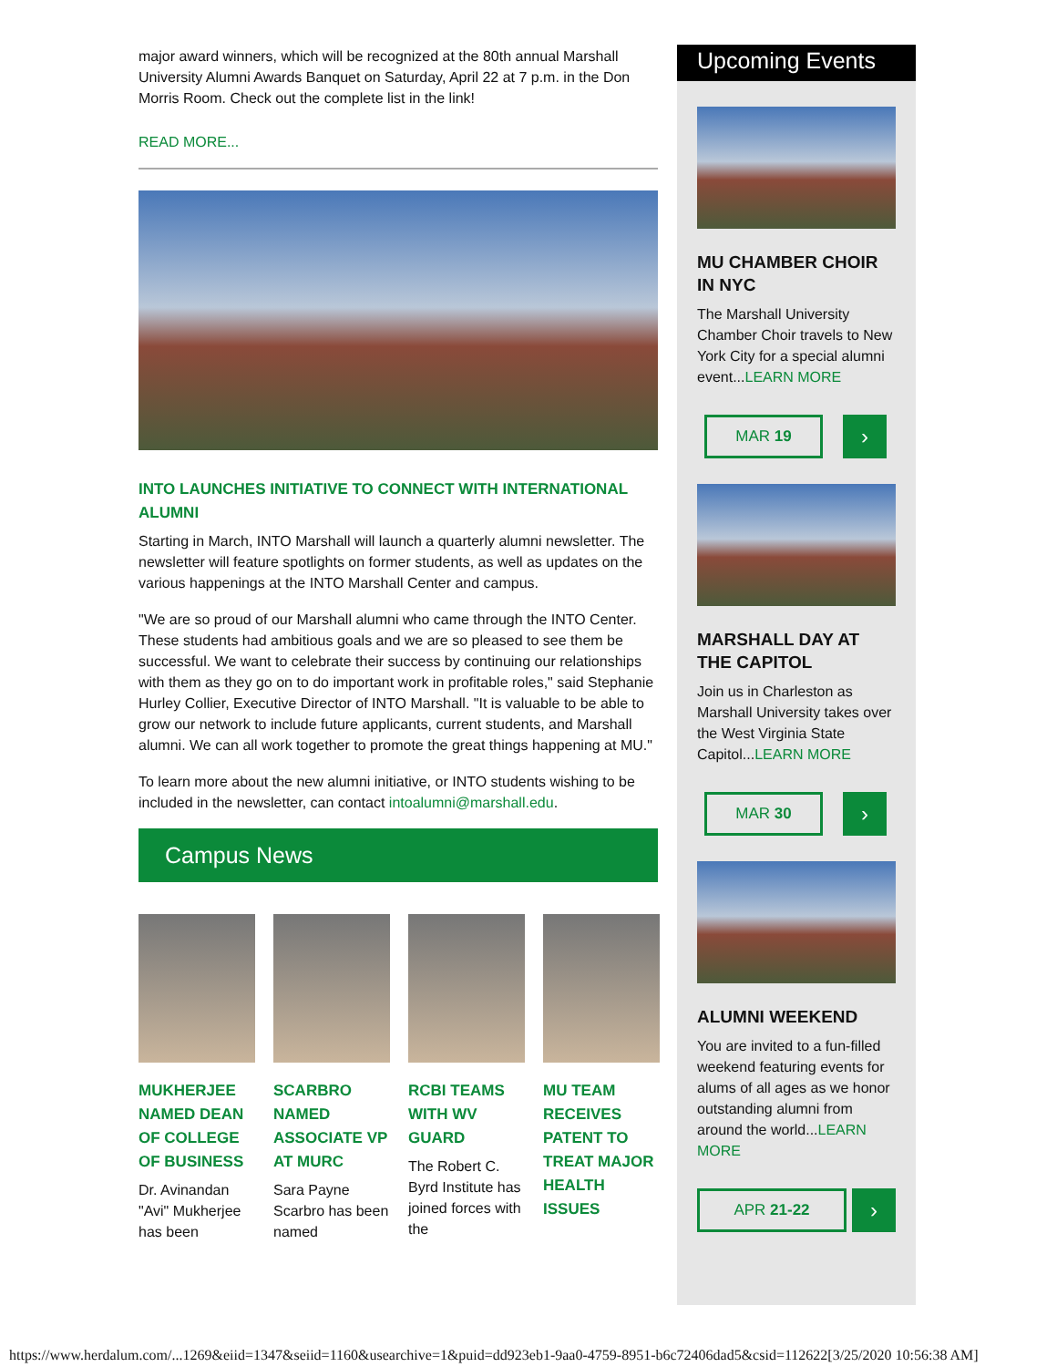major award winners, which will be recognized at the 80th annual Marshall University Alumni Awards Banquet on Saturday, April 22 at 7 p.m. in the Don Morris Room. Check out the complete list in the link!
READ MORE...
INTO LAUNCHES INITIATIVE TO CONNECT WITH INTERNATIONAL ALUMNI
Starting in March, INTO Marshall will launch a quarterly alumni newsletter. The newsletter will feature spotlights on former students, as well as updates on the various happenings at the INTO Marshall Center and campus.
"We are so proud of our Marshall alumni who came through the INTO Center. These students had ambitious goals and we are so pleased to see them be successful. We want to celebrate their success by continuing our relationships with them as they go on to do important work in profitable roles," said Stephanie Hurley Collier, Executive Director of INTO Marshall. "It is valuable to be able to grow our network to include future applicants, current students, and Marshall alumni. We can all work together to promote the great things happening at MU."
To learn more about the new alumni initiative, or INTO students wishing to be included in the newsletter, can contact intoalumni@marshall.edu.
Campus News
MUKHERJEE NAMED DEAN OF COLLEGE OF BUSINESS
Dr. Avinandan "Avi" Mukherjee has been
SCARBRO NAMED ASSOCIATE VP AT MURC
Sara Payne Scarbro has been named
RCBI TEAMS WITH WV GUARD
The Robert C. Byrd Institute has joined forces with the
MU TEAM RECEIVES PATENT TO TREAT MAJOR HEALTH ISSUES
Upcoming Events
MU CHAMBER CHOIR IN NYC
The Marshall University Chamber Choir travels to New York City for a special alumni event...LEARN MORE
MAR 19 ›
MARSHALL DAY AT THE CAPITOL
Join us in Charleston as Marshall University takes over the West Virginia State Capitol...LEARN MORE
MAR 30 ›
ALUMNI WEEKEND
You are invited to a fun-filled weekend featuring events for alums of all ages as we honor outstanding alumni from around the world...LEARN MORE
APR 21-22 ›
https://www.herdalum.com/...1269&eiid=1347&seiid=1160&usearchive=1&puid=dd923eb1-9aa0-4759-8951-b6c72406dad5&csid=112622[3/25/2020 10:56:38 AM]